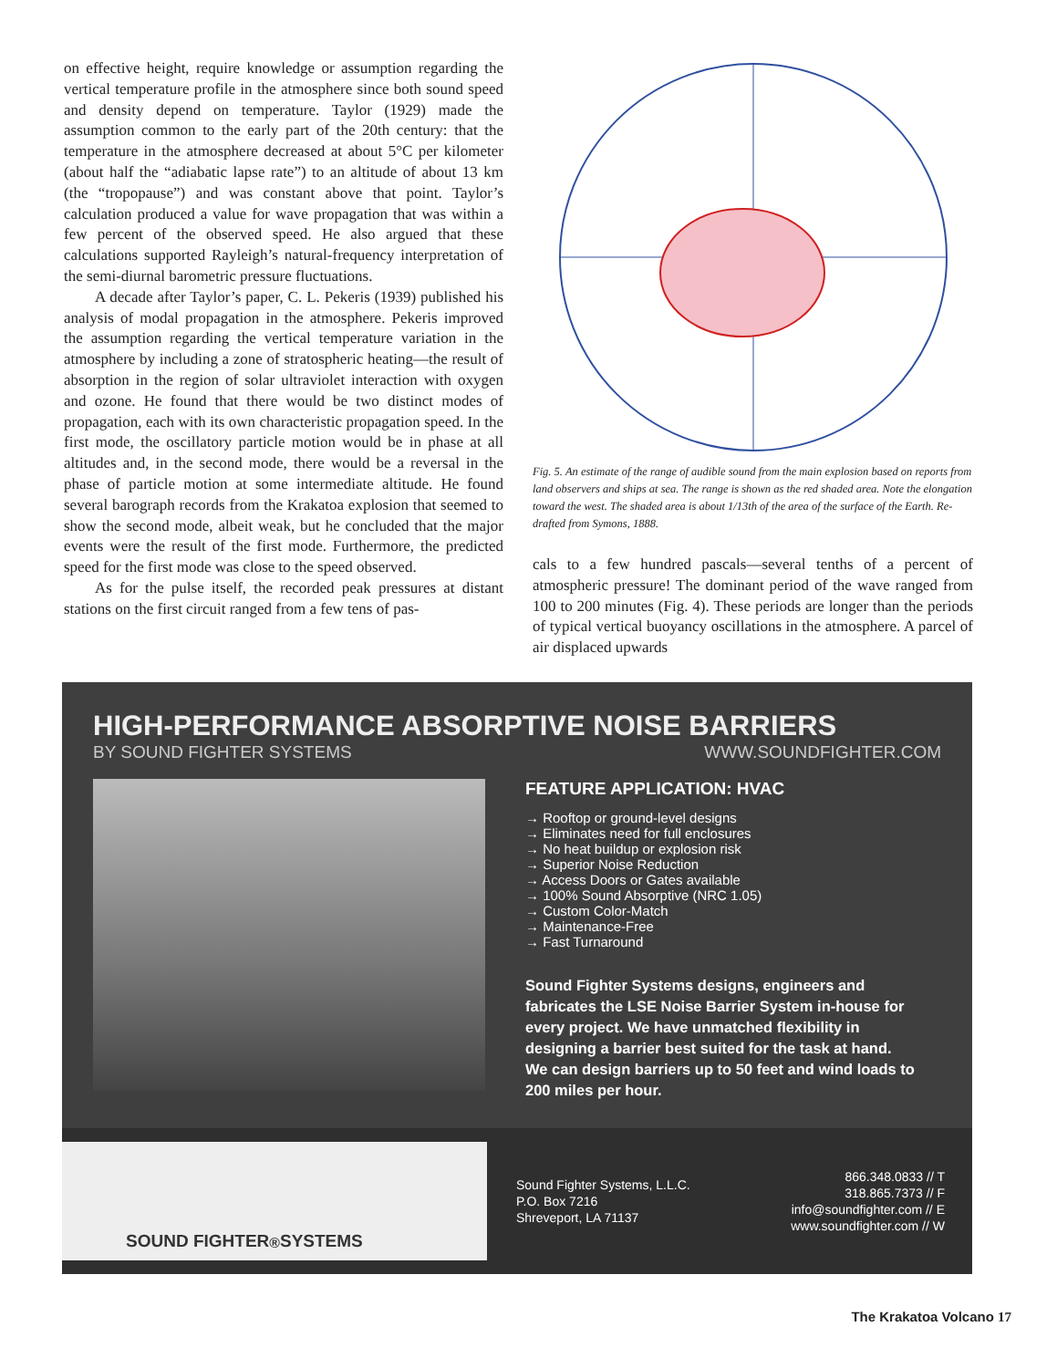on effective height, require knowledge or assumption regarding the vertical temperature profile in the atmosphere since both sound speed and density depend on temperature. Taylor (1929) made the assumption common to the early part of the 20th century: that the temperature in the atmosphere decreased at about 5°C per kilometer (about half the “adiabatic lapse rate”) to an altitude of about 13 km (the “tropopause”) and was constant above that point. Taylor’s calculation produced a value for wave propagation that was within a few percent of the observed speed. He also argued that these calculations supported Rayleigh’s natural-frequency interpretation of the semi-diurnal barometric pressure fluctuations.
A decade after Taylor’s paper, C. L. Pekeris (1939) published his analysis of modal propagation in the atmosphere. Pekeris improved the assumption regarding the vertical temperature variation in the atmosphere by including a zone of stratospheric heating—the result of absorption in the region of solar ultraviolet interaction with oxygen and ozone. He found that there would be two distinct modes of propagation, each with its own characteristic propagation speed. In the first mode, the oscillatory particle motion would be in phase at all altitudes and, in the second mode, there would be a reversal in the phase of particle motion at some intermediate altitude. He found several barograph records from the Krakatoa explosion that seemed to show the second mode, albeit weak, but he concluded that the major events were the result of the first mode. Furthermore, the predicted speed for the first mode was close to the speed observed.
As for the pulse itself, the recorded peak pressures at distant stations on the first circuit ranged from a few tens of pas-
Fig. 5. An estimate of the range of audible sound from the main explosion based on reports from land observers and ships at sea. The range is shown as the red shaded area. Note the elongation toward the west. The shaded area is about 1/13th of the area of the surface of the Earth. Re-drafted from Symons, 1888.
cals to a few hundred pascals—several tenths of a percent of atmospheric pressure! The dominant period of the wave ranged from 100 to 200 minutes (Fig. 4). These periods are longer than the periods of typical vertical buoyancy oscillations in the atmosphere. A parcel of air displaced upwards
HIGH-PERFORMANCE ABSORPTIVE NOISE BARRIERS
BY SOUND FIGHTER SYSTEMS WWW.SOUNDFIGHTER.COM
FEATURE APPLICATION: HVAC
→ Rooftop or ground-level designs
→ Eliminates need for full enclosures
→ No heat buildup or explosion risk
→ Superior Noise Reduction
→ Access Doors or Gates available
→ 100% Sound Absorptive (NRC 1.05)
→ Custom Color-Match
→ Maintenance-Free
→ Fast Turnaround
Sound Fighter Systems designs, engineers and fabricates the LSE Noise Barrier System in-house for every project. We have unmatched flexibility in designing a barrier best suited for the task at hand. We can design barriers up to 50 feet and wind loads to 200 miles per hour.
SOUND FIGHTER<sup>®</sup> SYSTEMS
Sound Fighter Systems, L.L.C.
P.O. Box 7216
Shreveport, LA 71137
866.348.0833 // T
318.865.7373 // F
info@soundfighter.com // E
www.soundfighter.com // W
The Krakatoa Volcano 17